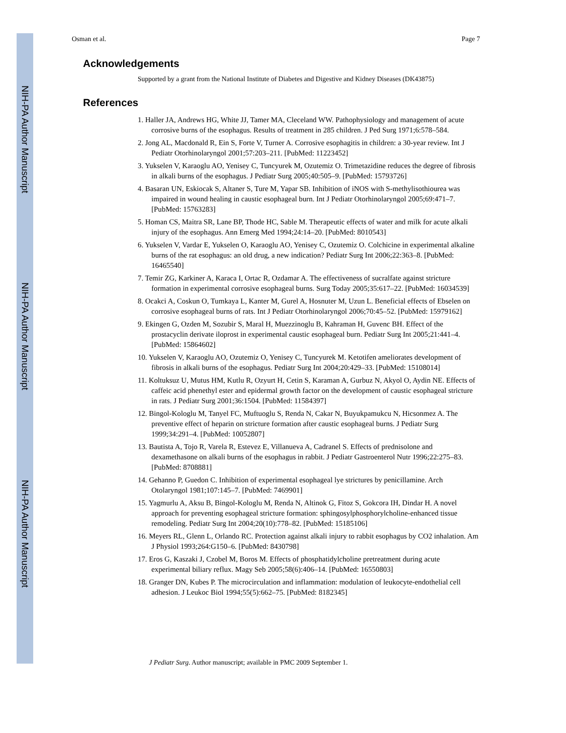NIH-PA Author Manuscript
NIH-PA Author Manuscript
NIH-PA Author Manuscript
Osman et al. Page 7
Acknowledgements
Supported by a grant from the National Institute of Diabetes and Digestive and Kidney Diseases (DK43875)
References
1. Haller JA, Andrews HG, White JJ, Tamer MA, Cleceland WW. Pathophysiology and management of acute corrosive burns of the esophagus. Results of treatment in 285 children. J Ped Surg 1971;6:578–584.
2. Jong AL, Macdonald R, Ein S, Forte V, Turner A. Corrosive esophagitis in children: a 30-year review. Int J Pediatr Otorhinolaryngol 2001;57:203–211. [PubMed: 11223452]
3. Yukselen V, Karaoglu AO, Yenisey C, Tuncyurek M, Ozutemiz O. Trimetazidine reduces the degree of fibrosis in alkali burns of the esophagus. J Pediatr Surg 2005;40:505–9. [PubMed: 15793726]
4. Basaran UN, Eskiocak S, Altaner S, Ture M, Yapar SB. Inhibition of iNOS with S-methylisothiourea was impaired in wound healing in caustic esophageal burn. Int J Pediatr Otorhinolaryngol 2005;69:471–7. [PubMed: 15763283]
5. Homan CS, Maitra SR, Lane BP, Thode HC, Sable M. Therapeutic effects of water and milk for acute alkali injury of the esophagus. Ann Emerg Med 1994;24:14–20. [PubMed: 8010543]
6. Yukselen V, Vardar E, Yukselen O, Karaoglu AO, Yenisey C, Ozutemiz O. Colchicine in experimental alkaline burns of the rat esophagus: an old drug, a new indication? Pediatr Surg Int 2006;22:363–8. [PubMed: 16465540]
7. Temir ZG, Karkiner A, Karaca I, Ortac R, Ozdamar A. The effectiveness of sucralfate against stricture formation in experimental corrosive esophageal burns. Surg Today 2005;35:617–22. [PubMed: 16034539]
8. Ocakci A, Coskun O, Tumkaya L, Kanter M, Gurel A, Hosnuter M, Uzun L. Beneficial effects of Ebselen on corrosive esophageal burns of rats. Int J Pediatr Otorhinolaryngol 2006;70:45–52. [PubMed: 15979162]
9. Ekingen G, Ozden M, Sozubir S, Maral H, Muezzinoglu B, Kahraman H, Guvenc BH. Effect of the prostacyclin derivate iloprost in experimental caustic esophageal burn. Pediatr Surg Int 2005;21:441–4. [PubMed: 15864602]
10. Yukselen V, Karaoglu AO, Ozutemiz O, Yenisey C, Tuncyurek M. Ketotifen ameliorates development of fibrosis in alkali burns of the esophagus. Pediatr Surg Int 2004;20:429–33. [PubMed: 15108014]
11. Koltuksuz U, Mutus HM, Kutlu R, Ozyurt H, Cetin S, Karaman A, Gurbuz N, Akyol O, Aydin NE. Effects of caffeic acid phenethyl ester and epidermal growth factor on the development of caustic esophageal stricture in rats. J Pediatr Surg 2001;36:1504. [PubMed: 11584397]
12. Bingol-Kologlu M, Tanyel FC, Muftuoglu S, Renda N, Cakar N, Buyukpamukcu N, Hicsonmez A. The preventive effect of heparin on stricture formation after caustic esophageal burns. J Pediatr Surg 1999;34:291–4. [PubMed: 10052807]
13. Bautista A, Tojo R, Varela R, Estevez E, Villanueva A, Cadranel S. Effects of prednisolone and dexamethasone on alkali burns of the esophagus in rabbit. J Pediatr Gastroenterol Nutr 1996;22:275–83. [PubMed: 8708881]
14. Gehanno P, Guedon C. Inhibition of experimental esophageal lye strictures by penicillamine. Arch Otolaryngol 1981;107:145–7. [PubMed: 7469901]
15. Yagmurlu A, Aksu B, Bingol-Kologlu M, Renda N, Altinok G, Fitoz S, Gokcora IH, Dindar H. A novel approach for preventing esophageal stricture formation: sphingosylphosphorylcholine-enhanced tissue remodeling. Pediatr Surg Int 2004;20(10):778–82. [PubMed: 15185106]
16. Meyers RL, Glenn L, Orlando RC. Protection against alkali injury to rabbit esophagus by CO2 inhalation. Am J Physiol 1993;264:G150–6. [PubMed: 8430798]
17. Eros G, Kaszaki J, Czobel M, Boros M. Effects of phosphatidylcholine pretreatment during acute experimental biliary reflux. Magy Seb 2005;58(6):406–14. [PubMed: 16550803]
18. Granger DN, Kubes P. The microcirculation and inflammation: modulation of leukocyte-endothelial cell adhesion. J Leukoc Biol 1994;55(5):662–75. [PubMed: 8182345]
J Pediatr Surg. Author manuscript; available in PMC 2009 September 1.